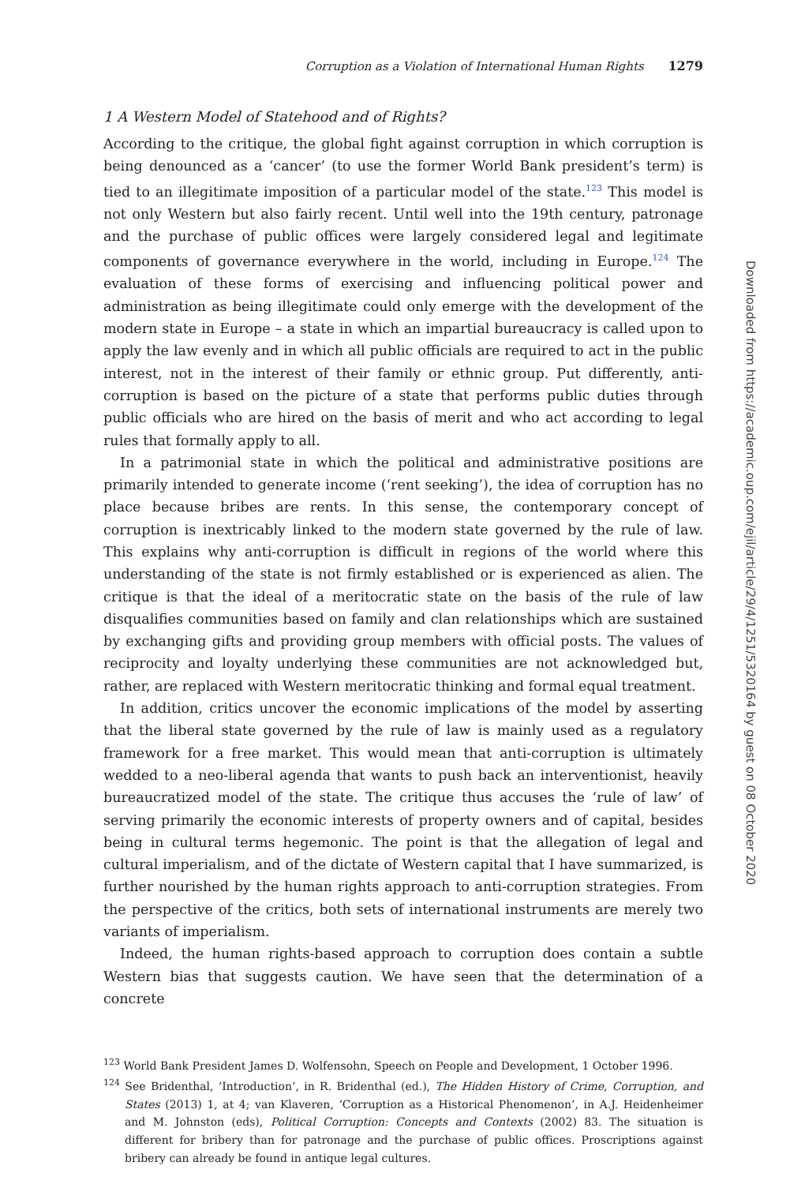Corruption as a Violation of International Human Rights 1279
1 A Western Model of Statehood and of Rights?
According to the critique, the global fight against corruption in which corruption is being denounced as a ‘cancer’ (to use the former World Bank president’s term) is tied to an illegitimate imposition of a particular model of the state.<sup>123</sup> This model is not only Western but also fairly recent. Until well into the 19th century, patronage and the purchase of public offices were largely considered legal and legitimate components of governance everywhere in the world, including in Europe.<sup>124</sup> The evaluation of these forms of exercising and influencing political power and administration as being illegitimate could only emerge with the development of the modern state in Europe – a state in which an impartial bureaucracy is called upon to apply the law evenly and in which all public officials are required to act in the public interest, not in the interest of their family or ethnic group. Put differently, anti-corruption is based on the picture of a state that performs public duties through public officials who are hired on the basis of merit and who act according to legal rules that formally apply to all.
In a patrimonial state in which the political and administrative positions are primarily intended to generate income (‘rent seeking’), the idea of corruption has no place because bribes are rents. In this sense, the contemporary concept of corruption is inextricably linked to the modern state governed by the rule of law. This explains why anti-corruption is difficult in regions of the world where this understanding of the state is not firmly established or is experienced as alien. The critique is that the ideal of a meritocratic state on the basis of the rule of law disqualifies communities based on family and clan relationships which are sustained by exchanging gifts and providing group members with official posts. The values of reciprocity and loyalty underlying these communities are not acknowledged but, rather, are replaced with Western meritocratic thinking and formal equal treatment.
In addition, critics uncover the economic implications of the model by asserting that the liberal state governed by the rule of law is mainly used as a regulatory framework for a free market. This would mean that anti-corruption is ultimately wedded to a neo-liberal agenda that wants to push back an interventionist, heavily bureaucratized model of the state. The critique thus accuses the ‘rule of law’ of serving primarily the economic interests of property owners and of capital, besides being in cultural terms hegemonic. The point is that the allegation of legal and cultural imperialism, and of the dictate of Western capital that I have summarized, is further nourished by the human rights approach to anti-corruption strategies. From the perspective of the critics, both sets of international instruments are merely two variants of imperialism.
Indeed, the human rights-based approach to corruption does contain a subtle Western bias that suggests caution. We have seen that the determination of a concrete
<sup>123</sup> World Bank President James D. Wolfensohn, Speech on People and Development, 1 October 1996.
<sup>124</sup> See Bridenthal, ‘Introduction’, in R. Bridenthal (ed.), The Hidden History of Crime, Corruption, and States (2013) 1, at 4; van Klaveren, ‘Corruption as a Historical Phenomenon’, in A.J. Heidenheimer and M. Johnston (eds), Political Corruption: Concepts and Contexts (2002) 83. The situation is different for bribery than for patronage and the purchase of public offices. Proscriptions against bribery can already be found in antique legal cultures.
Downloaded from https://academic.oup.com/ejil/article/29/4/1251/5320164 by guest on 08 October 2020